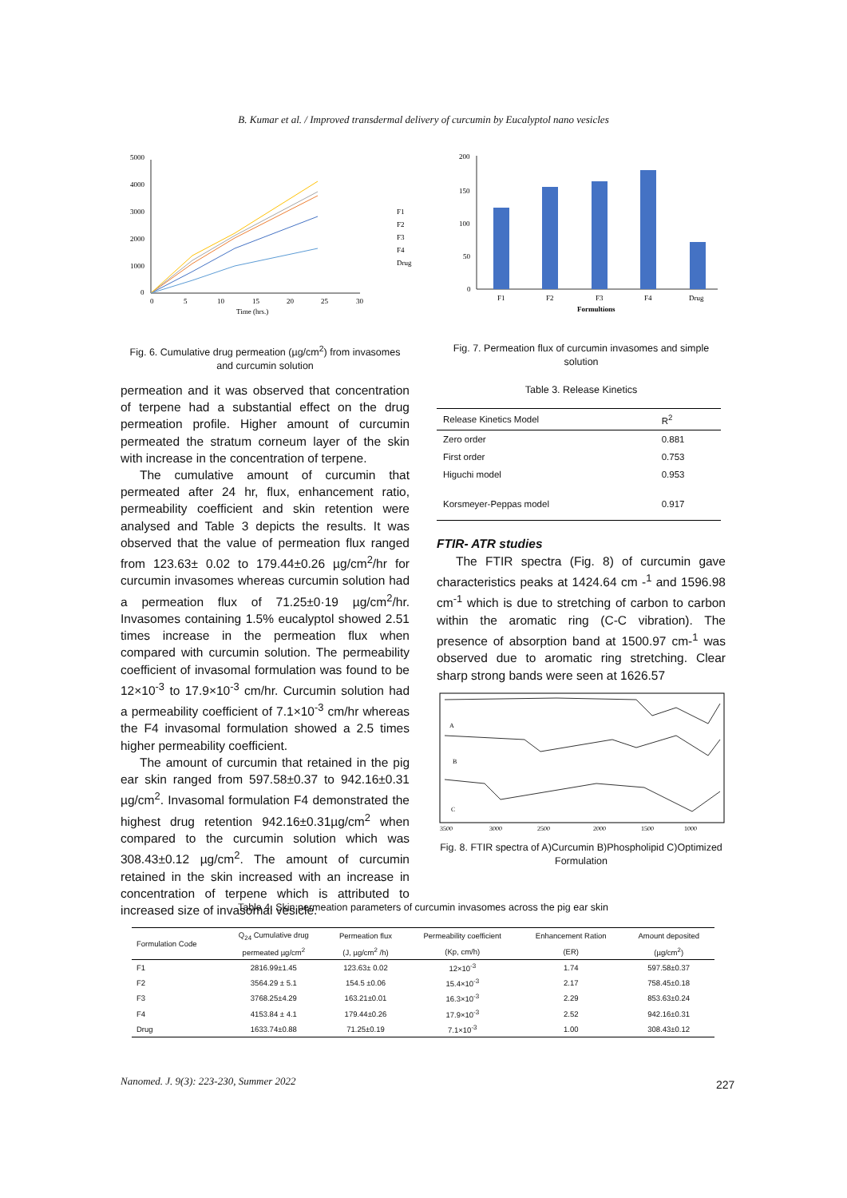B. Kumar et al. / Improved transdermal delivery of curcumin by Eucalyptol nano vesicles
5000
4000
3000
2000
1000
0
0
5
10
15
20
25
30
Time (hrs.)
F1
F2
F3
F4
Drug
Fig. 6. Cumulative drug permeation (µg/cm<sup>2</sup>) from invasomes and curcumin solution
200
150
100
50
0
F1
F2
F3
F4
Drug
Formultions
Fig. 7. Permeation flux of curcumin invasomes and simple solution
Table 3. Release Kinetics
| Release Kinetics Model | R<sup>2</sup> |
| Zero order | 0.881 |
| First order | 0.753 |
| Higuchi model | 0.953 |
| Korsmeyer-Peppas model | 0.917 |
FTIR- ATR studies
The FTIR spectra (Fig. 8) of curcumin gave characteristics peaks at 1424.64 cm -<sup>1</sup> and 1596.98 cm<sup>-1</sup> which is due to stretching of carbon to carbon within the aromatic ring (C-C vibration). The presence of absorption band at 1500.97 cm-<sup>1</sup> was observed due to aromatic ring stretching. Clear sharp strong bands were seen at 1626.57
A
B
C
3500
3000
2500
2000
1500
1000
Fig. 8. FTIR spectra of A)Curcumin B)Phospholipid C)Optimized Formulation
permeation and it was observed that concentration of terpene had a substantial effect on the drug permeation profile. Higher amount of curcumin permeated the stratum corneum layer of the skin with increase in the concentration of terpene.
The cumulative amount of curcumin that permeated after 24 hr, flux, enhancement ratio, permeability coefficient and skin retention were analysed and Table 3 depicts the results. It was observed that the value of permeation flux ranged from 123.63± 0.02 to 179.44±0.26 µg/cm<sup>2</sup>/hr for curcumin invasomes whereas curcumin solution had a permeation flux of 71.25±0·19 µg/cm<sup>2</sup>/hr. Invasomes containing 1.5% eucalyptol showed 2.51 times increase in the permeation flux when compared with curcumin solution. The permeability coefficient of invasomal formulation was found to be 12×10<sup>-3</sup> to 17.9×10<sup>-3</sup> cm/hr. Curcumin solution had a permeability coefficient of 7.1×10<sup>-3</sup> cm/hr whereas the F4 invasomal formulation showed a 2.5 times higher permeability coefficient.
The amount of curcumin that retained in the pig ear skin ranged from 597.58±0.37 to 942.16±0.31 µg/cm<sup>2</sup>. Invasomal formulation F4 demonstrated the highest drug retention 942.16±0.31µg/cm<sup>2</sup> when compared to the curcumin solution which was 308.43±0.12 µg/cm<sup>2</sup>. The amount of curcumin retained in the skin increased with an increase in concentration of terpene which is attributed to increased size of invasomal vesicle.
Table 4. Skin permeation parameters of curcumin invasomes across the pig ear skin
| Formulation Code | Q<sub>24</sub> Cumulative drug | Permeation flux | Permeability coefficient | Enhancement Ration | Amount deposited |
| --- | --- | --- | --- | --- | --- |
| | permeated µg/cm<sup>2</sup> | (J, µg/cm<sup>2</sup> /h) | (Kp, cm/h) | (ER) | (µg/cm<sup>2</sup>) |
| F1 | 2816.99±1.45 | 123.63± 0.02 | 12×10<sup>-3</sup> | 1.74 | 597.58±0.37 |
| F2 | 3564.29 ± 5.1 | 154.5 ±0.06 | 15.4×10<sup>-3</sup> | 2.17 | 758.45±0.18 |
| F3 | 3768.25±4.29 | 163.21±0.01 | 16.3×10<sup>-3</sup> | 2.29 | 853.63±0.24 |
| F4 | 4153.84 ± 4.1 | 179.44±0.26 | 17.9×10<sup>-3</sup> | 2.52 | 942.16±0.31 |
| Drug | 1633.74±0.88 | 71.25±0.19 | 7.1×10<sup>-3</sup> | 1.00 | 308.43±0.12 |
Nanomed. J. 9(3): 223-230, Summer 2022
227